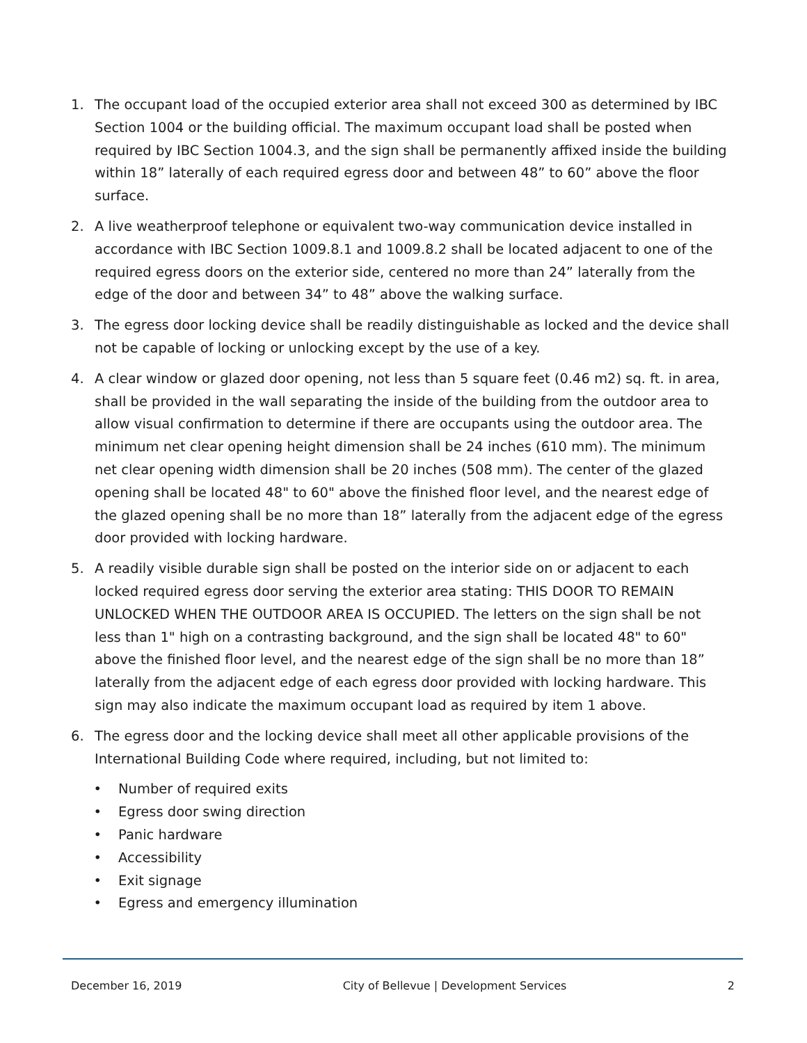1. The occupant load of the occupied exterior area shall not exceed 300 as determined by IBC Section 1004 or the building official. The maximum occupant load shall be posted when required by IBC Section 1004.3, and the sign shall be permanently affixed inside the building within 18” laterally of each required egress door and between 48” to 60” above the floor surface.
2. A live weatherproof telephone or equivalent two-way communication device installed in accordance with IBC Section 1009.8.1 and 1009.8.2 shall be located adjacent to one of the required egress doors on the exterior side, centered no more than 24” laterally from the edge of the door and between 34” to 48” above the walking surface.
3. The egress door locking device shall be readily distinguishable as locked and the device shall not be capable of locking or unlocking except by the use of a key.
4. A clear window or glazed door opening, not less than 5 square feet (0.46 m2) sq. ft. in area, shall be provided in the wall separating the inside of the building from the outdoor area to allow visual confirmation to determine if there are occupants using the outdoor area. The minimum net clear opening height dimension shall be 24 inches (610 mm). The minimum net clear opening width dimension shall be 20 inches (508 mm). The center of the glazed opening shall be located 48" to 60" above the finished floor level, and the nearest edge of the glazed opening shall be no more than 18” laterally from the adjacent edge of the egress door provided with locking hardware.
5. A readily visible durable sign shall be posted on the interior side on or adjacent to each locked required egress door serving the exterior area stating: THIS DOOR TO REMAIN UNLOCKED WHEN THE OUTDOOR AREA IS OCCUPIED. The letters on the sign shall be not less than 1" high on a contrasting background, and the sign shall be located 48" to 60" above the finished floor level, and the nearest edge of the sign shall be no more than 18” laterally from the adjacent edge of each egress door provided with locking hardware. This sign may also indicate the maximum occupant load as required by item 1 above.
6. The egress door and the locking device shall meet all other applicable provisions of the International Building Code where required, including, but not limited to:
• Number of required exits
• Egress door swing direction
• Panic hardware
• Accessibility
• Exit signage
• Egress and emergency illumination
December 16, 2019 City of Bellevue | Development Services 2